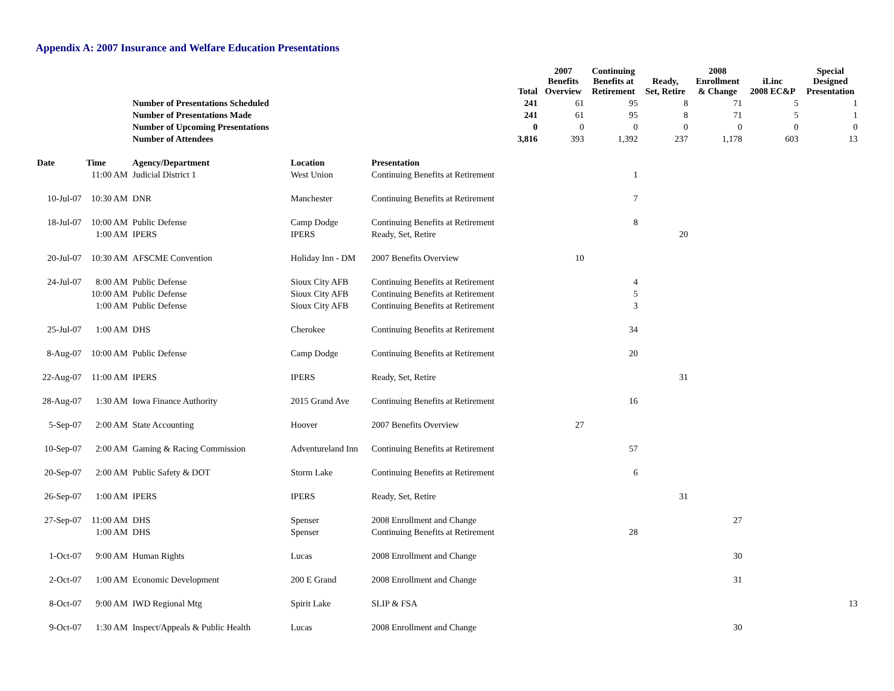Appendix A: 2007 Insurance and Welfare Education Presentations
| | | | | | Total | 2007 Benefits Overview | Continuing Benefits at Retirement | Ready, Set, Retire | 2008 Enrollment & Change | iLinc 2008 EC&P | Special Designed Presentation |
| --- | --- | --- | --- | --- | --- | --- | --- | --- | --- | --- | --- |
| | | Number of Presentations Scheduled | | | 241 | 61 | 95 | 8 | 71 | 5 | 1 |
| | | Number of Presentations Made | | | 241 | 61 | 95 | 8 | 71 | 5 | 1 |
| | | Number of Upcoming Presentations | | | 0 | 0 | 0 | 0 | 0 | 0 | 0 |
| | | Number of Attendees | | | 3,816 | 393 | 1,392 | 237 | 1,178 | 603 | 13 |
| Date | Time | Agency/Department | Location | Presentation | | | | | | | |
| | 11:00 AM | Judicial District 1 | West Union | Continuing Benefits at Retirement | | | 1 | | | | |
| 10-Jul-07 | 10:30 AM | DNR | Manchester | Continuing Benefits at Retirement | | | 7 | | | | |
| 18-Jul-07 | 10:00 AM | Public Defense | Camp Dodge | Continuing Benefits at Retirement | | | 8 | | | | |
| | 1:00 AM | IPERS | IPERS | Ready, Set, Retire | | | | 20 | | | |
| 20-Jul-07 | 10:30 AM | AFSCME Convention | Holiday Inn - DM | 2007 Benefits Overview | | 10 | | | | | |
| 24-Jul-07 | 8:00 AM | Public Defense | Sioux City AFB | Continuing Benefits at Retirement | | | 4 | | | | |
| | 10:00 AM | Public Defense | Sioux City AFB | Continuing Benefits at Retirement | | | 5 | | | | |
| | 1:00 AM | Public Defense | Sioux City AFB | Continuing Benefits at Retirement | | | 3 | | | | |
| 25-Jul-07 | 1:00 AM | DHS | Cherokee | Continuing Benefits at Retirement | | | 34 | | | | |
| 8-Aug-07 | 10:00 AM | Public Defense | Camp Dodge | Continuing Benefits at Retirement | | | 20 | | | | |
| 22-Aug-07 | 11:00 AM | IPERS | IPERS | Ready, Set, Retire | | | | 31 | | | |
| 28-Aug-07 | 1:30 AM | Iowa Finance Authority | 2015 Grand Ave | Continuing Benefits at Retirement | | | 16 | | | | |
| 5-Sep-07 | 2:00 AM | State Accounting | Hoover | 2007 Benefits Overview | | 27 | | | | | |
| 10-Sep-07 | 2:00 AM | Gaming & Racing Commission | Adventureland Inn | Continuing Benefits at Retirement | | | 57 | | | | |
| 20-Sep-07 | 2:00 AM | Public Safety & DOT | Storm Lake | Continuing Benefits at Retirement | | | 6 | | | | |
| 26-Sep-07 | 1:00 AM | IPERS | IPERS | Ready, Set, Retire | | | | 31 | | | |
| 27-Sep-07 | 11:00 AM | DHS | Spenser | 2008 Enrollment and Change | | | | | 27 | | |
| | 1:00 AM | DHS | Spenser | Continuing Benefits at Retirement | | | 28 | | | | |
| 1-Oct-07 | 9:00 AM | Human Rights | Lucas | 2008 Enrollment and Change | | | | | 30 | | |
| 2-Oct-07 | 1:00 AM | Economic Development | 200 E Grand | 2008 Enrollment and Change | | | | | 31 | | |
| 8-Oct-07 | 9:00 AM | IWD Regional Mtg | Spirit Lake | SLIP & FSA | | | | | | | 13 |
| 9-Oct-07 | 1:30 AM | Inspect/Appeals & Public Health | Lucas | 2008 Enrollment and Change | | | | | 30 | | |